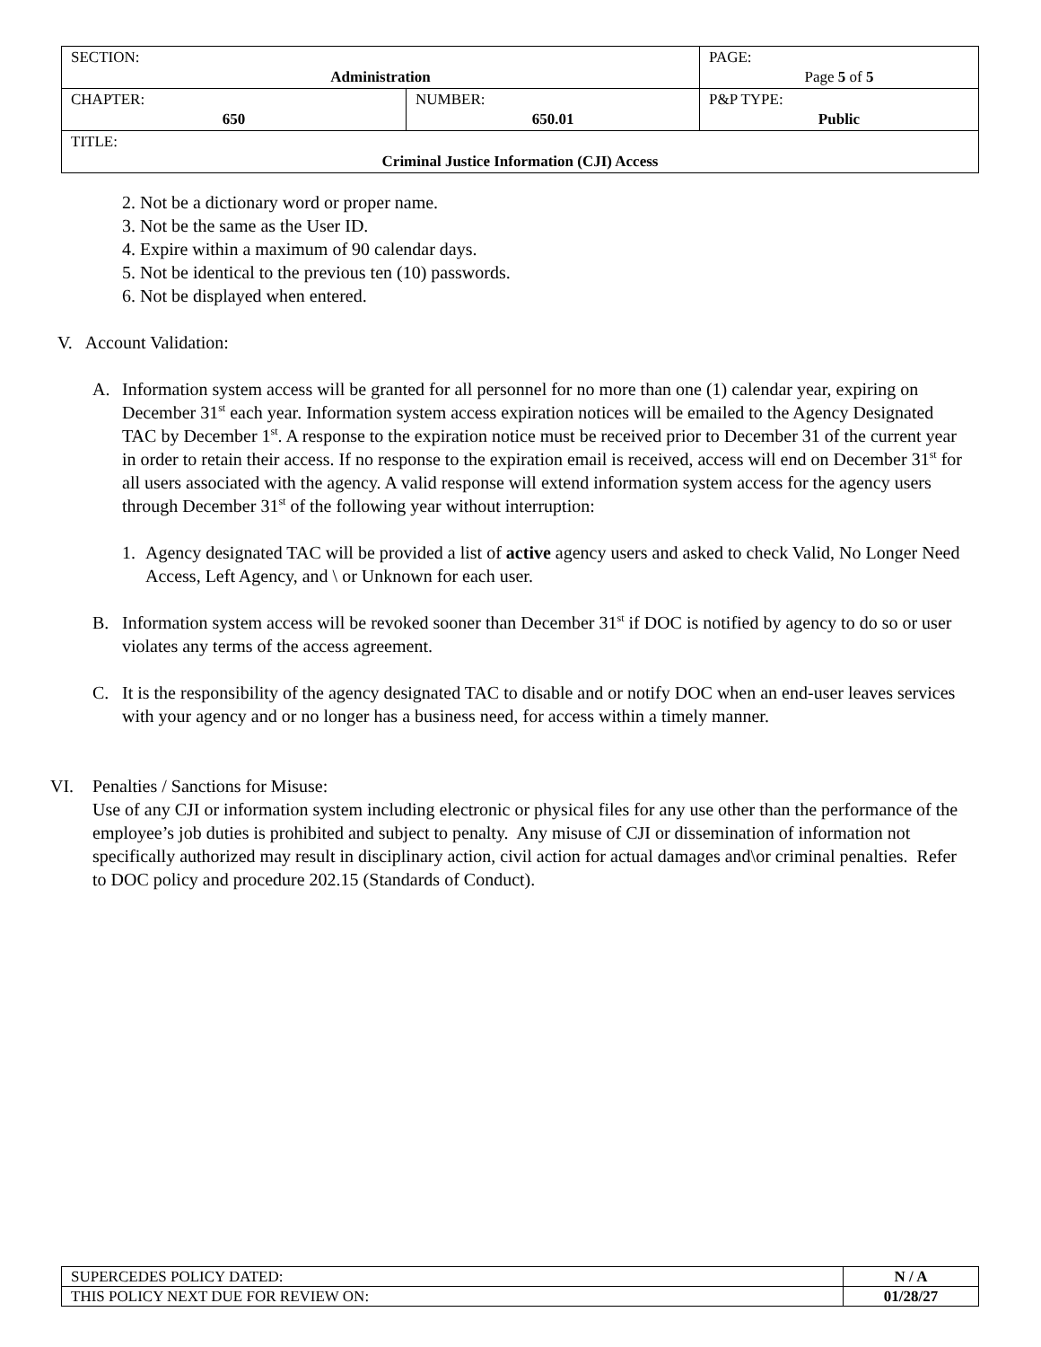| SECTION: Administration | | PAGE: Page 5 of 5 |
| CHAPTER: 650 | NUMBER: 650.01 | P&P TYPE: Public |
| TITLE: Criminal Justice Information (CJI) Access | | |
2. Not be a dictionary word or proper name.
3. Not be the same as the User ID.
4. Expire within a maximum of 90 calendar days.
5. Not be identical to the previous ten (10) passwords.
6. Not be displayed when entered.
V. Account Validation:
A. Information system access will be granted for all personnel for no more than one (1) calendar year, expiring on December 31<sup>st</sup> each year. Information system access expiration notices will be emailed to the Agency Designated TAC by December 1<sup>st</sup>. A response to the expiration notice must be received prior to December 31 of the current year in order to retain their access. If no response to the expiration email is received, access will end on December 31<sup>st</sup> for all users associated with the agency. A valid response will extend information system access for the agency users through December 31<sup>st</sup> of the following year without interruption:
1. Agency designated TAC will be provided a list of active agency users and asked to check Valid, No Longer Need Access, Left Agency, and \ or Unknown for each user.
B. Information system access will be revoked sooner than December 31<sup>st</sup> if DOC is notified by agency to do so or user violates any terms of the access agreement.
C. It is the responsibility of the agency designated TAC to disable and or notify DOC when an end-user leaves services with your agency and or no longer has a business need, for access within a timely manner.
VI. Penalties / Sanctions for Misuse:
Use of any CJI or information system including electronic or physical files for any use other than the performance of the employee’s job duties is prohibited and subject to penalty. Any misuse of CJI or dissemination of information not specifically authorized may result in disciplinary action, civil action for actual damages and\or criminal penalties. Refer to DOC policy and procedure 202.15 (Standards of Conduct).
| SUPERCEDES POLICY DATED: | N / A |
| THIS POLICY NEXT DUE FOR REVIEW ON: | 01/28/27 |